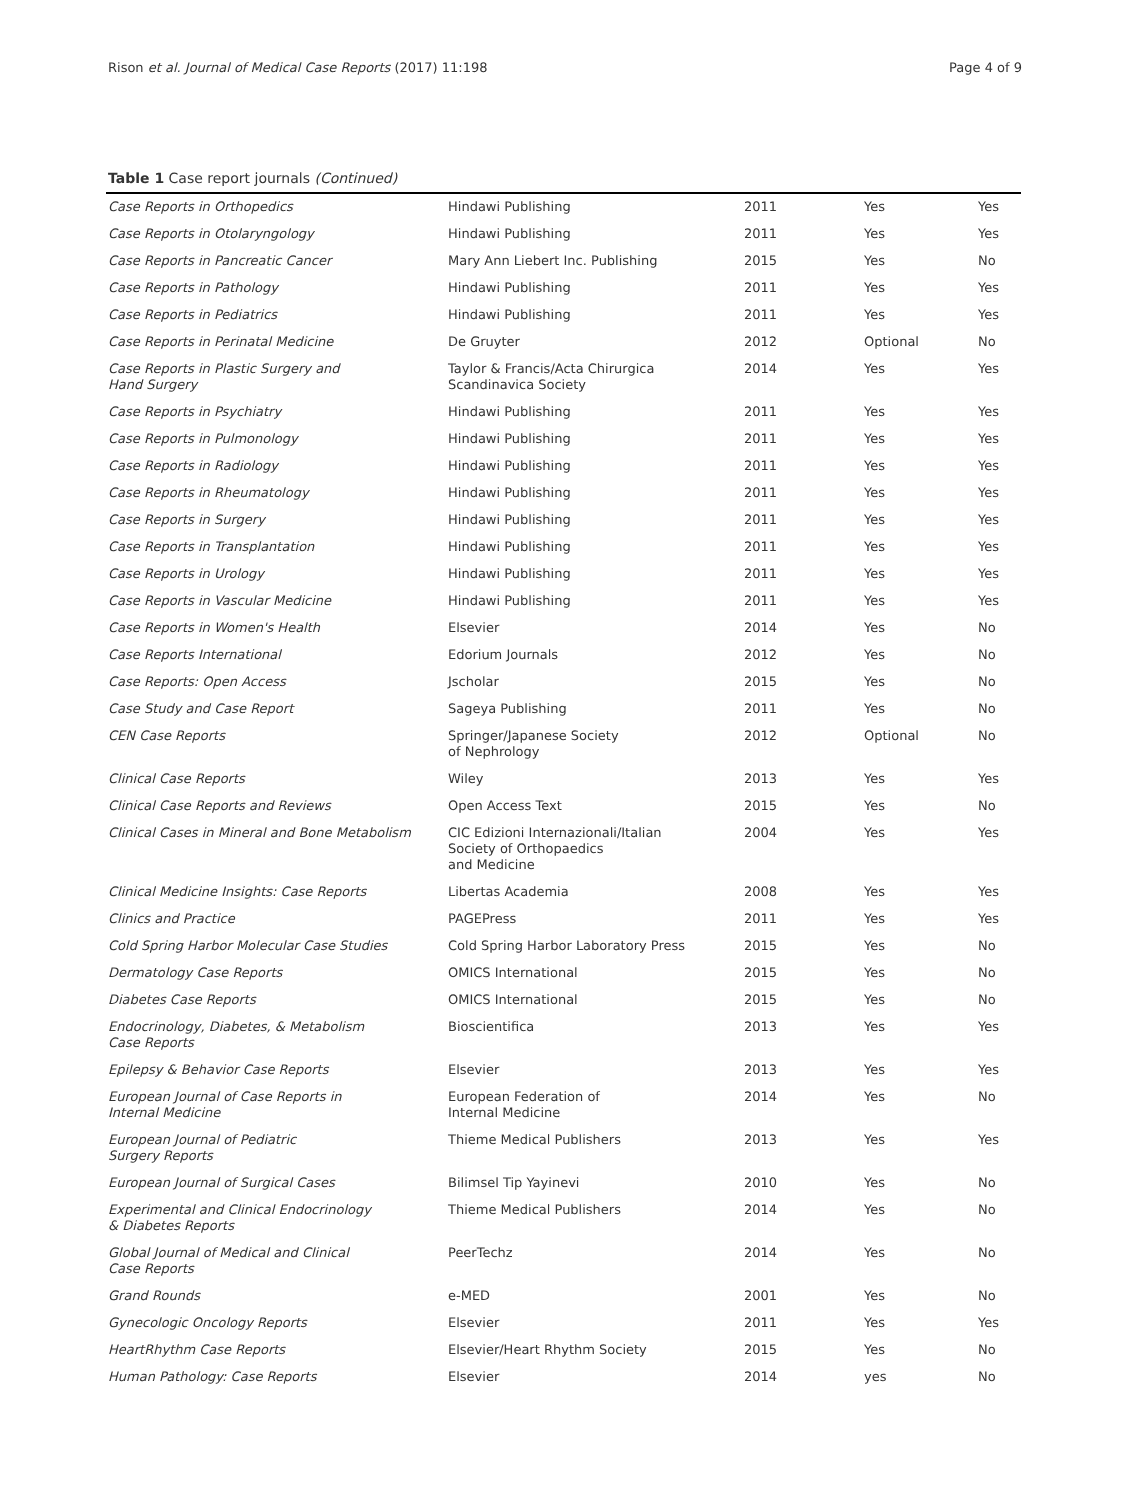Rison et al. Journal of Medical Case Reports (2017) 11:198 Page 4 of 9
Table 1 Case report journals (Continued)
| Case Reports in Orthopedics | Hindawi Publishing | 2011 | Yes | Yes |
| Case Reports in Otolaryngology | Hindawi Publishing | 2011 | Yes | Yes |
| Case Reports in Pancreatic Cancer | Mary Ann Liebert Inc. Publishing | 2015 | Yes | No |
| Case Reports in Pathology | Hindawi Publishing | 2011 | Yes | Yes |
| Case Reports in Pediatrics | Hindawi Publishing | 2011 | Yes | Yes |
| Case Reports in Perinatal Medicine | De Gruyter | 2012 | Optional | No |
| Case Reports in Plastic Surgery and Hand Surgery | Taylor & Francis/Acta Chirurgica Scandinavica Society | 2014 | Yes | Yes |
| Case Reports in Psychiatry | Hindawi Publishing | 2011 | Yes | Yes |
| Case Reports in Pulmonology | Hindawi Publishing | 2011 | Yes | Yes |
| Case Reports in Radiology | Hindawi Publishing | 2011 | Yes | Yes |
| Case Reports in Rheumatology | Hindawi Publishing | 2011 | Yes | Yes |
| Case Reports in Surgery | Hindawi Publishing | 2011 | Yes | Yes |
| Case Reports in Transplantation | Hindawi Publishing | 2011 | Yes | Yes |
| Case Reports in Urology | Hindawi Publishing | 2011 | Yes | Yes |
| Case Reports in Vascular Medicine | Hindawi Publishing | 2011 | Yes | Yes |
| Case Reports in Women's Health | Elsevier | 2014 | Yes | No |
| Case Reports International | Edorium Journals | 2012 | Yes | No |
| Case Reports: Open Access | Jscholar | 2015 | Yes | No |
| Case Study and Case Report | Sageya Publishing | 2011 | Yes | No |
| CEN Case Reports | Springer/Japanese Society of Nephrology | 2012 | Optional | No |
| Clinical Case Reports | Wiley | 2013 | Yes | Yes |
| Clinical Case Reports and Reviews | Open Access Text | 2015 | Yes | No |
| Clinical Cases in Mineral and Bone Metabolism | CIC Edizioni Internazionali/Italian Society of Orthopaedics and Medicine | 2004 | Yes | Yes |
| Clinical Medicine Insights: Case Reports | Libertas Academia | 2008 | Yes | Yes |
| Clinics and Practice | PAGEPress | 2011 | Yes | Yes |
| Cold Spring Harbor Molecular Case Studies | Cold Spring Harbor Laboratory Press | 2015 | Yes | No |
| Dermatology Case Reports | OMICS International | 2015 | Yes | No |
| Diabetes Case Reports | OMICS International | 2015 | Yes | No |
| Endocrinology, Diabetes, & Metabolism Case Reports | Bioscientifica | 2013 | Yes | Yes |
| Epilepsy & Behavior Case Reports | Elsevier | 2013 | Yes | Yes |
| European Journal of Case Reports in Internal Medicine | European Federation of Internal Medicine | 2014 | Yes | No |
| European Journal of Pediatric Surgery Reports | Thieme Medical Publishers | 2013 | Yes | Yes |
| European Journal of Surgical Cases | Bilimsel Tip Yayinevi | 2010 | Yes | No |
| Experimental and Clinical Endocrinology & Diabetes Reports | Thieme Medical Publishers | 2014 | Yes | No |
| Global Journal of Medical and Clinical Case Reports | PeerTechz | 2014 | Yes | No |
| Grand Rounds | e-MED | 2001 | Yes | No |
| Gynecologic Oncology Reports | Elsevier | 2011 | Yes | Yes |
| HeartRhythm Case Reports | Elsevier/Heart Rhythm Society | 2015 | Yes | No |
| Human Pathology: Case Reports | Elsevier | 2014 | yes | No |